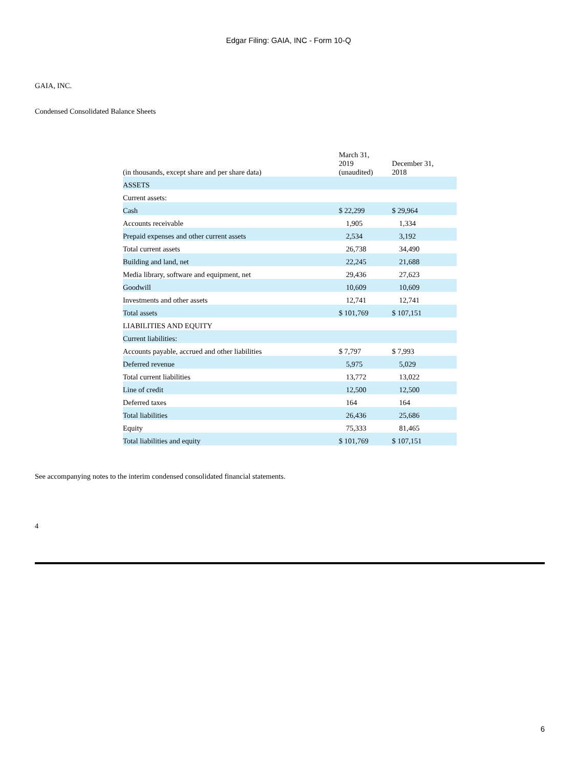Edgar Filing: GAIA, INC - Form 10-Q
GAIA, INC.
Condensed Consolidated Balance Sheets
| (in thousands, except share and per share data) | March 31, 2019 (unaudited) | December 31, 2018 |
| --- | --- | --- |
| ASSETS | | |
| Current assets: | | |
| Cash | $ 22,299 | $ 29,964 |
| Accounts receivable | 1,905 | 1,334 |
| Prepaid expenses and other current assets | 2,534 | 3,192 |
| Total current assets | 26,738 | 34,490 |
| Building and land, net | 22,245 | 21,688 |
| Media library, software and equipment, net | 29,436 | 27,623 |
| Goodwill | 10,609 | 10,609 |
| Investments and other assets | 12,741 | 12,741 |
| Total assets | $ 101,769 | $ 107,151 |
| LIABILITIES AND EQUITY | | |
| Current liabilities: | | |
| Accounts payable, accrued and other liabilities | $ 7,797 | $ 7,993 |
| Deferred revenue | 5,975 | 5,029 |
| Total current liabilities | 13,772 | 13,022 |
| Line of credit | 12,500 | 12,500 |
| Deferred taxes | 164 | 164 |
| Total liabilities | 26,436 | 25,686 |
| Equity | 75,333 | 81,465 |
| Total liabilities and equity | $ 101,769 | $ 107,151 |
See accompanying notes to the interim condensed consolidated financial statements.
4
6